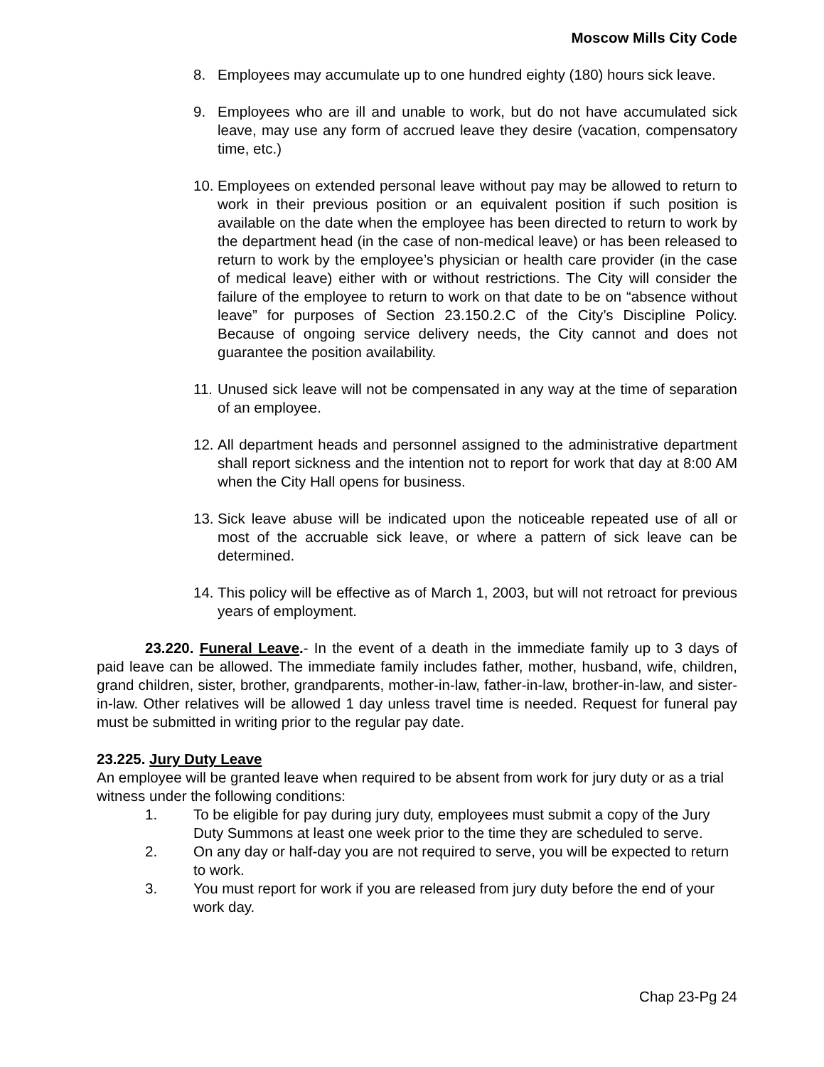Moscow Mills City Code
8. Employees may accumulate up to one hundred eighty (180) hours sick leave.
9. Employees who are ill and unable to work, but do not have accumulated sick leave, may use any form of accrued leave they desire (vacation, compensatory time, etc.)
10. Employees on extended personal leave without pay may be allowed to return to work in their previous position or an equivalent position if such position is available on the date when the employee has been directed to return to work by the department head (in the case of non-medical leave) or has been released to return to work by the employee’s physician or health care provider (in the case of medical leave) either with or without restrictions. The City will consider the failure of the employee to return to work on that date to be on “absence without leave” for purposes of Section 23.150.2.C of the City’s Discipline Policy. Because of ongoing service delivery needs, the City cannot and does not guarantee the position availability.
11. Unused sick leave will not be compensated in any way at the time of separation of an employee.
12. All department heads and personnel assigned to the administrative department shall report sickness and the intention not to report for work that day at 8:00 AM when the City Hall opens for business.
13. Sick leave abuse will be indicated upon the noticeable repeated use of all or most of the accruable sick leave, or where a pattern of sick leave can be determined.
14. This policy will be effective as of March 1, 2003, but will not retroact for previous years of employment.
23.220. Funeral Leave.- In the event of a death in the immediate family up to 3 days of paid leave can be allowed. The immediate family includes father, mother, husband, wife, children, grand children, sister, brother, grandparents, mother-in-law, father-in-law, brother-in-law, and sister-in-law. Other relatives will be allowed 1 day unless travel time is needed. Request for funeral pay must be submitted in writing prior to the regular pay date.
23.225. Jury Duty Leave
An employee will be granted leave when required to be absent from work for jury duty or as a trial witness under the following conditions:
1. To be eligible for pay during jury duty, employees must submit a copy of the Jury Duty Summons at least one week prior to the time they are scheduled to serve.
2. On any day or half-day you are not required to serve, you will be expected to return to work.
3. You must report for work if you are released from jury duty before the end of your work day.
Chap 23-Pg 24